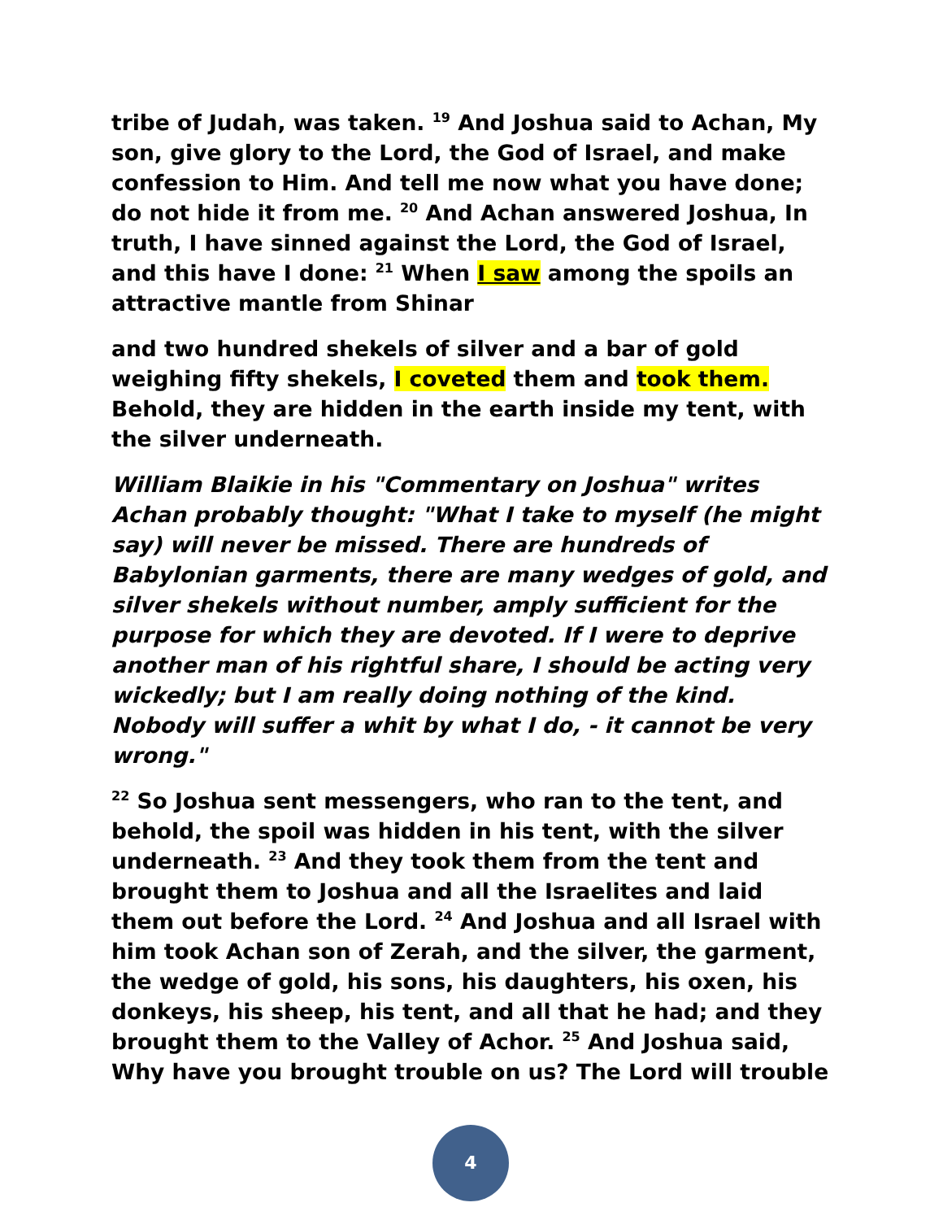tribe of Judah, was taken. <sup>19</sup> And Joshua said to Achan, My son, give glory to the Lord, the God of Israel, and make confession to Him. And tell me now what you have done; do not hide it from me. <sup>20</sup> And Achan answered Joshua, In truth, I have sinned against the Lord, the God of Israel, and this have I done: <sup>21</sup> When I saw among the spoils an attractive mantle from Shinar
and two hundred shekels of silver and a bar of gold weighing fifty shekels, I coveted them and took them. Behold, they are hidden in the earth inside my tent, with the silver underneath.
William Blaikie in his "Commentary on Joshua" writes Achan probably thought: "What I take to myself (he might say) will never be missed. There are hundreds of Babylonian garments, there are many wedges of gold, and silver shekels without number, amply sufficient for the purpose for which they are devoted. If I were to deprive another man of his rightful share, I should be acting very wickedly; but I am really doing nothing of the kind. Nobody will suffer a whit by what I do, - it cannot be very wrong."
<sup>22</sup> So Joshua sent messengers, who ran to the tent, and behold, the spoil was hidden in his tent, with the silver underneath. <sup>23</sup> And they took them from the tent and brought them to Joshua and all the Israelites and laid them out before the Lord. <sup>24</sup> And Joshua and all Israel with him took Achan son of Zerah, and the silver, the garment, the wedge of gold, his sons, his daughters, his oxen, his donkeys, his sheep, his tent, and all that he had; and they brought them to the Valley of Achor. <sup>25</sup> And Joshua said, Why have you brought trouble on us? The Lord will trouble
4